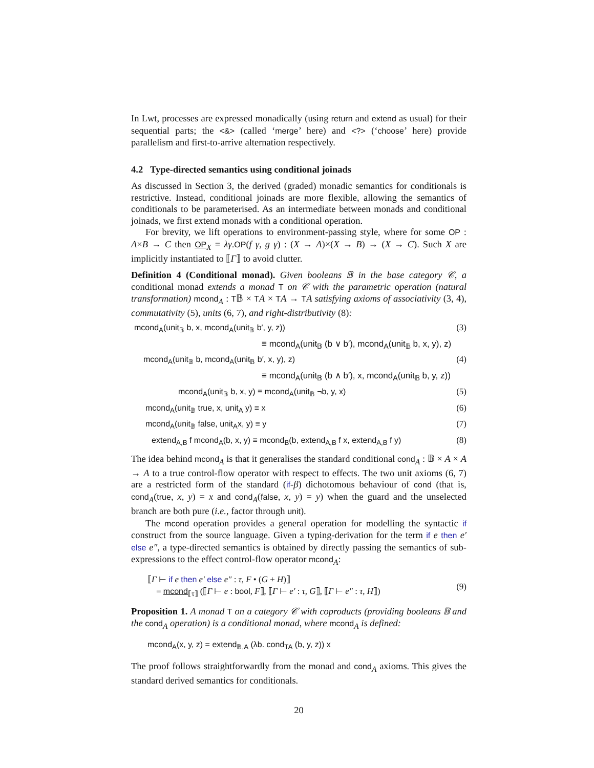In Lwt, processes are expressed monadically (using return and extend as usual) for their sequential parts; the <&> (called ‘merge’ here) and <?> (‘choose’ here) provide parallelism and first-to-arrive alternation respectively.
4.2 Type-directed semantics using conditional joinads
As discussed in Section 3, the derived (graded) monadic semantics for conditionals is restrictive. Instead, conditional joinads are more flexible, allowing the semantics of conditionals to be parameterised. As an intermediate between monads and conditional joinads, we first extend monads with a conditional operation.
For brevity, we lift operations to environment-passing style, where for some OP : A×B → C then OP<sub>X</sub> = λγ.OP(f γ, g γ) : (X → A)×(X → B) → (X → C). Such X are implicitly instantiated to ⟦Γ⟧ to avoid clutter.
Definition 4 (Conditional monad). Given booleans 𝔹 in the base category 𝒞, a conditional monad extends a monad T on 𝒞 with the parametric operation (natural transformation) mcond<sub>A</sub> : T𝔹 × TA × TA → TA satisfying axioms of associativity (3, 4), commutativity (5), units (6, 7), and right-distributivity (8):
mcond<sub>A</sub>(unit<sub>𝔹</sub> b, x, mcond<sub>A</sub>(unit<sub>𝔹</sub> b′, y, z)) (3)
≡ mcond<sub>A</sub>(unit<sub>𝔹</sub> (b ∨ b′), mcond<sub>A</sub>(unit<sub>𝔹</sub> b, x, y), z)
mcond<sub>A</sub>(unit<sub>𝔹</sub> b, mcond<sub>A</sub>(unit<sub>𝔹</sub> b′, x, y), z) (4)
≡ mcond<sub>A</sub>(unit<sub>𝔹</sub> (b ∧ b′), x, mcond<sub>A</sub>(unit<sub>𝔹</sub> b, y, z))
mcond<sub>A</sub>(unit<sub>𝔹</sub> b, x, y) ≡ mcond<sub>A</sub>(unit<sub>𝔹</sub> ¬b, y, x) (5)
mcond<sub>A</sub>(unit<sub>𝔹</sub> true, x, unit<sub>A</sub> y) ≡ x (6)
mcond<sub>A</sub>(unit<sub>𝔹</sub> false, unit<sub>A</sub>x, y) ≡ y (7)
extend<sub>A,B</sub> f mcond<sub>A</sub>(b, x, y) ≡ mcond<sub>B</sub>(b, extend<sub>A,B</sub> f x, extend<sub>A,B</sub> f y) (8)
The idea behind mcond<sub>A</sub> is that it generalises the standard conditional cond<sub>A</sub> : 𝔹 × A × A → A to a true control-flow operator with respect to effects. The two unit axioms (6, 7) are a restricted form of the standard (if-β) dichotomous behaviour of cond (that is, cond<sub>A</sub>(true, x, y) = x and cond<sub>A</sub>(false, x, y) = y) when the guard and the unselected branch are both pure (i.e., factor through unit).
The mcond operation provides a general operation for modelling the syntactic if construct from the source language. Given a typing-derivation for the term if e then e′ else e″, a type-directed semantics is obtained by directly passing the semantics of sub-expressions to the effect control-flow operator mcond<sub>A</sub>:
⟦Γ ⊢ if e then e′ else e″ : τ, F • (G + H)⟧
= mcond<sub>⟦τ⟧</sub> (⟦Γ ⊢ e : bool, F⟧, ⟦Γ ⊢ e′ : τ, G⟧, ⟦Γ ⊢ e″ : τ, H⟧) (9)
Proposition 1. A monad T on a category 𝒞 with coproducts (providing booleans 𝔹 and the cond<sub>A</sub> operation) is a conditional monad, where mcond<sub>A</sub> is defined:
mcond<sub>A</sub>(x, y, z) = extend<sub>𝔹,A</sub> (λb. cond<sub>TA</sub> (b, y, z)) x
The proof follows straightforwardly from the monad and cond<sub>A</sub> axioms. This gives the standard derived semantics for conditionals.
20